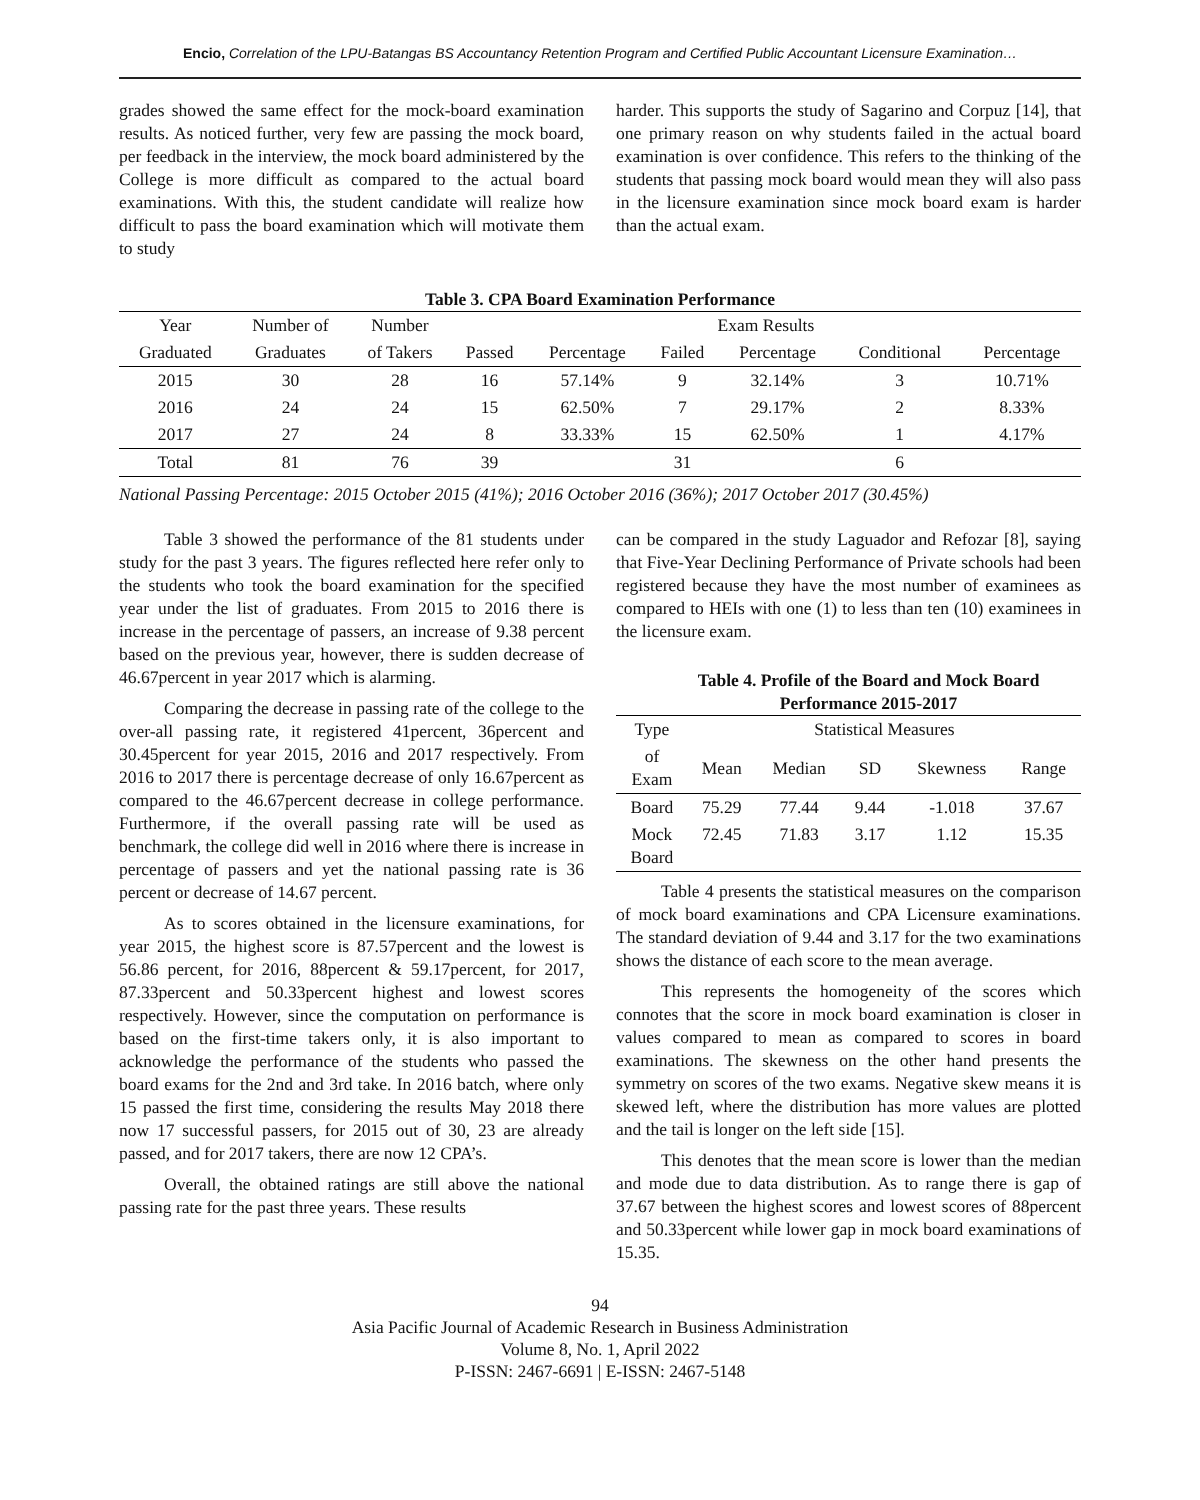Encio, Correlation of the LPU-Batangas BS Accountancy Retention Program and Certified Public Accountant Licensure Examination…
grades showed the same effect for the mock-board examination results. As noticed further, very few are passing the mock board, per feedback in the interview, the mock board administered by the College is more difficult as compared to the actual board examinations. With this, the student candidate will realize how difficult to pass the board examination which will motivate them to study
harder. This supports the study of Sagarino and Corpuz [14], that one primary reason on why students failed in the actual board examination is over confidence. This refers to the thinking of the students that passing mock board would mean they will also pass in the licensure examination since mock board exam is harder than the actual exam.
Table 3. CPA Board Examination Performance
| Year | Number of | Number | Exam Results | | | | | |
| --- | --- | --- | --- | --- | --- | --- | --- | --- |
| Graduated | Graduates | of Takers | Passed | Percentage | Failed | Percentage | Conditional | Percentage |
| 2015 | 30 | 28 | 16 | 57.14% | 9 | 32.14% | 3 | 10.71% |
| 2016 | 24 | 24 | 15 | 62.50% | 7 | 29.17% | 2 | 8.33% |
| 2017 | 27 | 24 | 8 | 33.33% | 15 | 62.50% | 1 | 4.17% |
| Total | 81 | 76 | 39 | | 31 | | 6 | |
National Passing Percentage: 2015 October 2015 (41%); 2016 October 2016 (36%); 2017 October 2017 (30.45%)
Table 3 showed the performance of the 81 students under study for the past 3 years. The figures reflected here refer only to the students who took the board examination for the specified year under the list of graduates. From 2015 to 2016 there is increase in the percentage of passers, an increase of 9.38 percent based on the previous year, however, there is sudden decrease of 46.67percent in year 2017 which is alarming.
Comparing the decrease in passing rate of the college to the over-all passing rate, it registered 41percent, 36percent and 30.45percent for year 2015, 2016 and 2017 respectively. From 2016 to 2017 there is percentage decrease of only 16.67percent as compared to the 46.67percent decrease in college performance. Furthermore, if the overall passing rate will be used as benchmark, the college did well in 2016 where there is increase in percentage of passers and yet the national passing rate is 36 percent or decrease of 14.67 percent.
As to scores obtained in the licensure examinations, for year 2015, the highest score is 87.57percent and the lowest is 56.86 percent, for 2016, 88percent & 59.17percent, for 2017, 87.33percent and 50.33percent highest and lowest scores respectively. However, since the computation on performance is based on the first-time takers only, it is also important to acknowledge the performance of the students who passed the board exams for the 2nd and 3rd take. In 2016 batch, where only 15 passed the first time, considering the results May 2018 there now 17 successful passers, for 2015 out of 30, 23 are already passed, and for 2017 takers, there are now 12 CPA’s.
Overall, the obtained ratings are still above the national passing rate for the past three years. These results
can be compared in the study Laguador and Refozar [8], saying that Five-Year Declining Performance of Private schools had been registered because they have the most number of examinees as compared to HEIs with one (1) to less than ten (10) examinees in the licensure exam.
Table 4. Profile of the Board and Mock Board Performance 2015-2017
| Type | Statistical Measures | | | | |
| --- | --- | --- | --- | --- | --- |
| of Exam | Mean | Median | SD | Skewness | Range |
| Board | 75.29 | 77.44 | 9.44 | -1.018 | 37.67 |
| Mock Board | 72.45 | 71.83 | 3.17 | 1.12 | 15.35 |
Table 4 presents the statistical measures on the comparison of mock board examinations and CPA Licensure examinations. The standard deviation of 9.44 and 3.17 for the two examinations shows the distance of each score to the mean average.
This represents the homogeneity of the scores which connotes that the score in mock board examination is closer in values compared to mean as compared to scores in board examinations. The skewness on the other hand presents the symmetry on scores of the two exams. Negative skew means it is skewed left, where the distribution has more values are plotted and the tail is longer on the left side [15].
This denotes that the mean score is lower than the median and mode due to data distribution. As to range there is gap of 37.67 between the highest scores and lowest scores of 88percent and 50.33percent while lower gap in mock board examinations of 15.35.
94
Asia Pacific Journal of Academic Research in Business Administration
Volume 8, No. 1, April 2022
P-ISSN: 2467-6691 | E-ISSN: 2467-5148